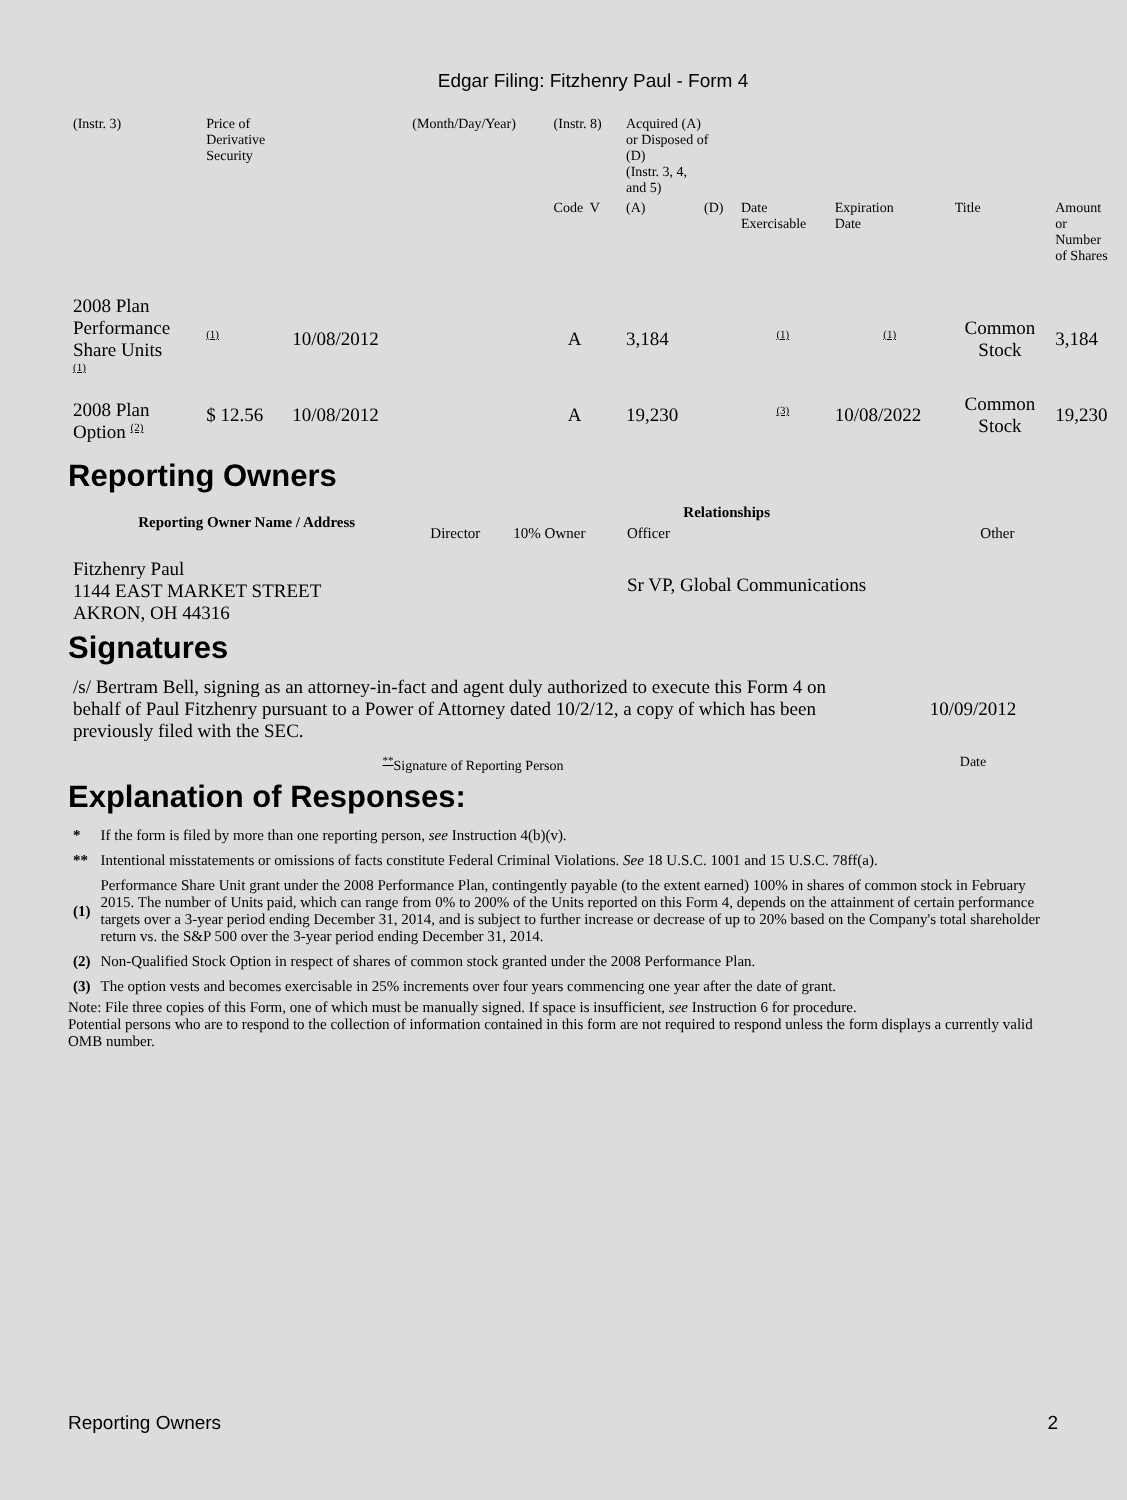Edgar Filing: Fitzhenry Paul - Form 4
| (Instr. 3) | Price of Derivative Security | | (Month/Day/Year) | (Instr. 8) | Acquired (A) or Disposed of (D) (Instr. 3, 4, and 5) | | | | | |
| | | | | Code V | (A) | (D) | Date Exercisable | Expiration Date | Title | Amount or Number of Shares |
| 2008 Plan Performance Share Units <sup>(1)</sup> | <sup>(1)</sup> | 10/08/2012 | | A | 3,184 | | <sup>(1)</sup> | <sup>(1)</sup> | Common Stock | 3,184 |
| 2008 Plan Option <sup>(2)</sup> | $ 12.56 | 10/08/2012 | | A | 19,230 | | <sup>(3)</sup> | 10/08/2022 | Common Stock | 19,230 |
Reporting Owners
| Reporting Owner Name / Address | Relationships | | | |
| --- | --- | --- | --- | --- |
| | Director | 10% Owner | Officer | Other |
| Fitzhenry Paul 1144 EAST MARKET STREET AKRON, OH 44316 | | | Sr VP, Global Communications | |
Signatures
| /s/ Bertram Bell, signing as an attorney-in-fact and agent duly authorized to execute this Form 4 on behalf of Paul Fitzhenry pursuant to a Power of Attorney dated 10/2/12, a copy of which has been previously filed with the SEC. | 10/09/2012 |
| <sup>**</sup> Signature of Reporting Person | Date |
Explanation of Responses:
| * | If the form is filed by more than one reporting person, see Instruction 4(b)(v). |
| ** | Intentional misstatements or omissions of facts constitute Federal Criminal Violations. See 18 U.S.C. 1001 and 15 U.S.C. 78ff(a). |
| (1) | Performance Share Unit grant under the 2008 Performance Plan, contingently payable (to the extent earned) 100% in shares of common stock in February 2015. The number of Units paid, which can range from 0% to 200% of the Units reported on this Form 4, depends on the attainment of certain performance targets over a 3-year period ending December 31, 2014, and is subject to further increase or decrease of up to 20% based on the Company's total shareholder return vs. the S&P 500 over the 3-year period ending December 31, 2014. |
| (2) | Non-Qualified Stock Option in respect of shares of common stock granted under the 2008 Performance Plan. |
| (3) | The option vests and becomes exercisable in 25% increments over four years commencing one year after the date of grant. |
Note: File three copies of this Form, one of which must be manually signed. If space is insufficient, see Instruction 6 for procedure.
Potential persons who are to respond to the collection of information contained in this form are not required to respond unless the form displays a currently valid OMB number.
Reporting Owners 2